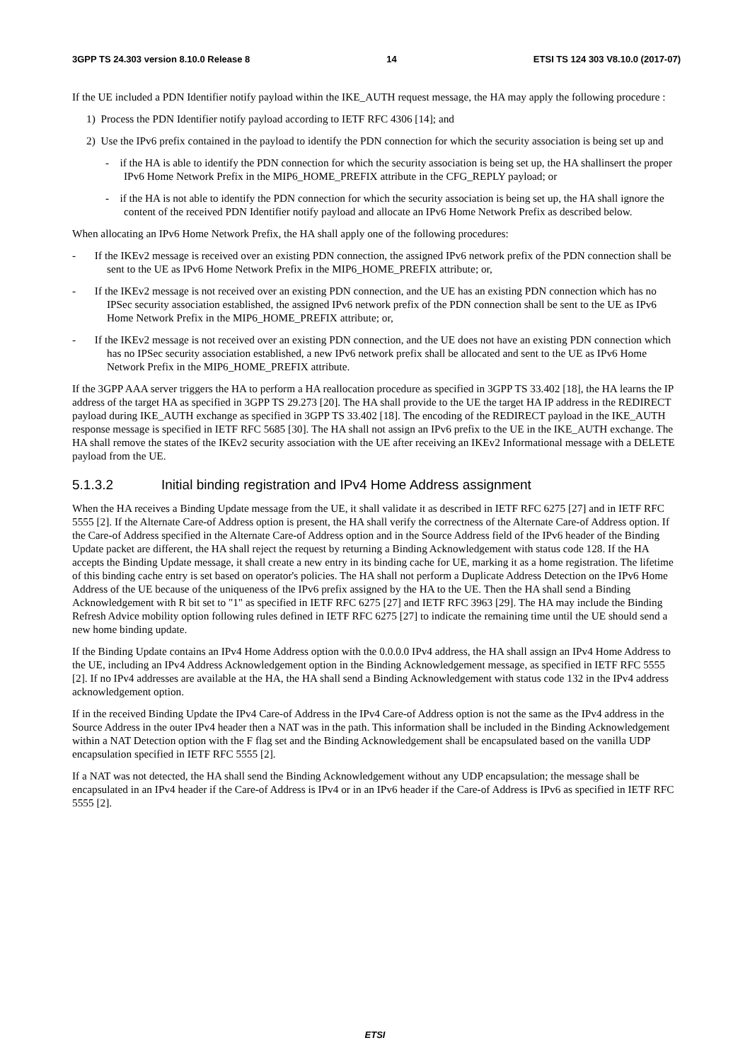3GPP TS 24.303 version 8.10.0 Release 8 14 ETSI TS 124 303 V8.10.0 (2017-07)
If the UE included a PDN Identifier notify payload within the IKE_AUTH request message, the HA may apply the following procedure :
1) Process the PDN Identifier notify payload according to IETF RFC 4306 [14]; and
2) Use the IPv6 prefix contained in the payload to identify the PDN connection for which the security association is being set up and
- if the HA is able to identify the PDN connection for which the security association is being set up, the HA shallinsert the proper IPv6 Home Network Prefix in the MIP6_HOME_PREFIX attribute in the CFG_REPLY payload; or
- if the HA is not able to identify the PDN connection for which the security association is being set up, the HA shall ignore the content of the received PDN Identifier notify payload and allocate an IPv6 Home Network Prefix as described below.
When allocating an IPv6 Home Network Prefix, the HA shall apply one of the following procedures:
- If the IKEv2 message is received over an existing PDN connection, the assigned IPv6 network prefix of the PDN connection shall be sent to the UE as IPv6 Home Network Prefix in the MIP6_HOME_PREFIX attribute; or,
- If the IKEv2 message is not received over an existing PDN connection, and the UE has an existing PDN connection which has no IPSec security association established, the assigned IPv6 network prefix of the PDN connection shall be sent to the UE as IPv6 Home Network Prefix in the MIP6_HOME_PREFIX attribute; or,
- If the IKEv2 message is not received over an existing PDN connection, and the UE does not have an existing PDN connection which has no IPSec security association established, a new IPv6 network prefix shall be allocated and sent to the UE as IPv6 Home Network Prefix in the MIP6_HOME_PREFIX attribute.
If the 3GPP AAA server triggers the HA to perform a HA reallocation procedure as specified in 3GPP TS 33.402 [18], the HA learns the IP address of the target HA as specified in 3GPP TS 29.273 [20]. The HA shall provide to the UE the target HA IP address in the REDIRECT payload during IKE_AUTH exchange as specified in 3GPP TS 33.402 [18]. The encoding of the REDIRECT payload in the IKE_AUTH response message is specified in IETF RFC 5685 [30]. The HA shall not assign an IPv6 prefix to the UE in the IKE_AUTH exchange. The HA shall remove the states of the IKEv2 security association with the UE after receiving an IKEv2 Informational message with a DELETE payload from the UE.
5.1.3.2 Initial binding registration and IPv4 Home Address assignment
When the HA receives a Binding Update message from the UE, it shall validate it as described in IETF RFC 6275 [27] and in IETF RFC 5555 [2]. If the Alternate Care-of Address option is present, the HA shall verify the correctness of the Alternate Care-of Address option. If the Care-of Address specified in the Alternate Care-of Address option and in the Source Address field of the IPv6 header of the Binding Update packet are different, the HA shall reject the request by returning a Binding Acknowledgement with status code 128. If the HA accepts the Binding Update message, it shall create a new entry in its binding cache for UE, marking it as a home registration. The lifetime of this binding cache entry is set based on operator's policies. The HA shall not perform a Duplicate Address Detection on the IPv6 Home Address of the UE because of the uniqueness of the IPv6 prefix assigned by the HA to the UE. Then the HA shall send a Binding Acknowledgement with R bit set to "1" as specified in IETF RFC 6275 [27] and IETF RFC 3963 [29]. The HA may include the Binding Refresh Advice mobility option following rules defined in IETF RFC 6275 [27] to indicate the remaining time until the UE should send a new home binding update.
If the Binding Update contains an IPv4 Home Address option with the 0.0.0.0 IPv4 address, the HA shall assign an IPv4 Home Address to the UE, including an IPv4 Address Acknowledgement option in the Binding Acknowledgement message, as specified in IETF RFC 5555 [2]. If no IPv4 addresses are available at the HA, the HA shall send a Binding Acknowledgement with status code 132 in the IPv4 address acknowledgement option.
If in the received Binding Update the IPv4 Care-of Address in the IPv4 Care-of Address option is not the same as the IPv4 address in the Source Address in the outer IPv4 header then a NAT was in the path. This information shall be included in the Binding Acknowledgement within a NAT Detection option with the F flag set and the Binding Acknowledgement shall be encapsulated based on the vanilla UDP encapsulation specified in IETF RFC 5555 [2].
If a NAT was not detected, the HA shall send the Binding Acknowledgement without any UDP encapsulation; the message shall be encapsulated in an IPv4 header if the Care-of Address is IPv4 or in an IPv6 header if the Care-of Address is IPv6 as specified in IETF RFC 5555 [2].
ETSI